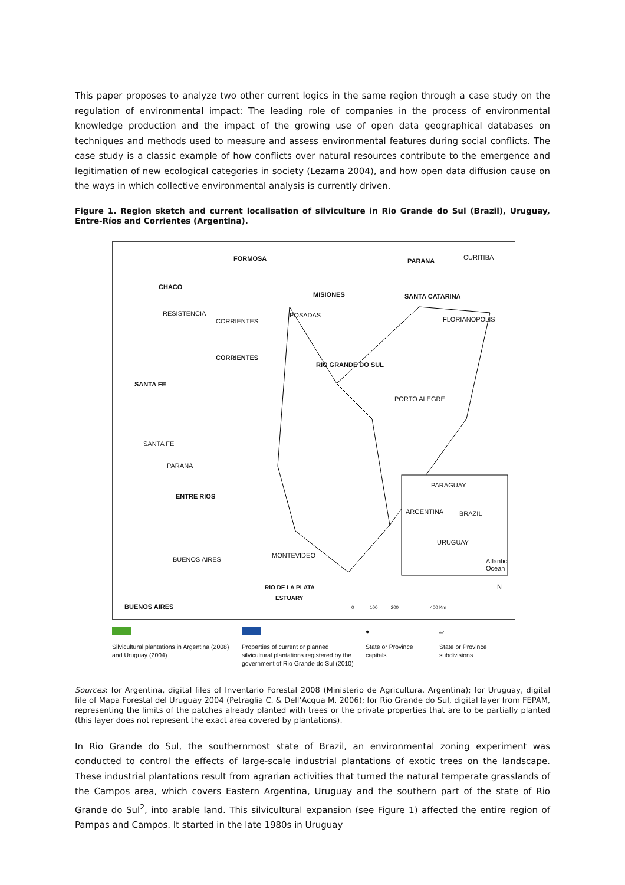This paper proposes to analyze two other current logics in the same region through a case study on the regulation of environmental impact: The leading role of companies in the process of environmental knowledge production and the impact of the growing use of open data geographical databases on techniques and methods used to measure and assess environmental features during social conflicts. The case study is a classic example of how conflicts over natural resources contribute to the emergence and legitimation of new ecological categories in society (Lezama 2004), and how open data diffusion cause on the ways in which collective environmental analysis is currently driven.
Figure 1. Region sketch and current localisation of silviculture in Rio Grande do Sul (Brazil), Uruguay, Entre-Ríos and Corrientes (Argentina).
FORMOSA PARANA CURITIBA
CHACO
MISIONES SANTA CATARINA
RESISTENCIA
CORRIENTES
POSADAS
FLORIANOPOLIS
CORRIENTES
RIO GRANDE DO SUL
SANTA FE
PORTO ALEGRE
SANTA FE
PARANA
ENTRE RIOS
PARAGUAY
ARGENTINA BRAZIL
URUGUAY
Atlantic
Ocean
MONTEVIDEO
BUENOS AIRES
RIO DE LA PLATA
ESTUARY
N
BUENOS AIRES 0 100 200 400 Km
Silvicultural plantations in Argentina (2008) and Uruguay (2004)
Properties of current or planned silvicultural plantations registered by the government of Rio Grande do Sul (2010)
●
State or Province capitals
▱
State or Province subdivisions
Sources: for Argentina, digital files of Inventario Forestal 2008 (Ministerio de Agricultura, Argentina); for Uruguay, digital file of Mapa Forestal del Uruguay 2004 (Petraglia C. & Dell’Acqua M. 2006); for Rio Grande do Sul, digital layer from FEPAM, representing the limits of the patches already planted with trees or the private properties that are to be partially planted (this layer does not represent the exact area covered by plantations).
In Rio Grande do Sul, the southernmost state of Brazil, an environmental zoning experiment was conducted to control the effects of large-scale industrial plantations of exotic trees on the landscape. These industrial plantations result from agrarian activities that turned the natural temperate grasslands of the Campos area, which covers Eastern Argentina, Uruguay and the southern part of the state of Rio Grande do Sul<sup>2</sup>, into arable land. This silvicultural expansion (see Figure 1) affected the entire region of Pampas and Campos. It started in the late 1980s in Uruguay